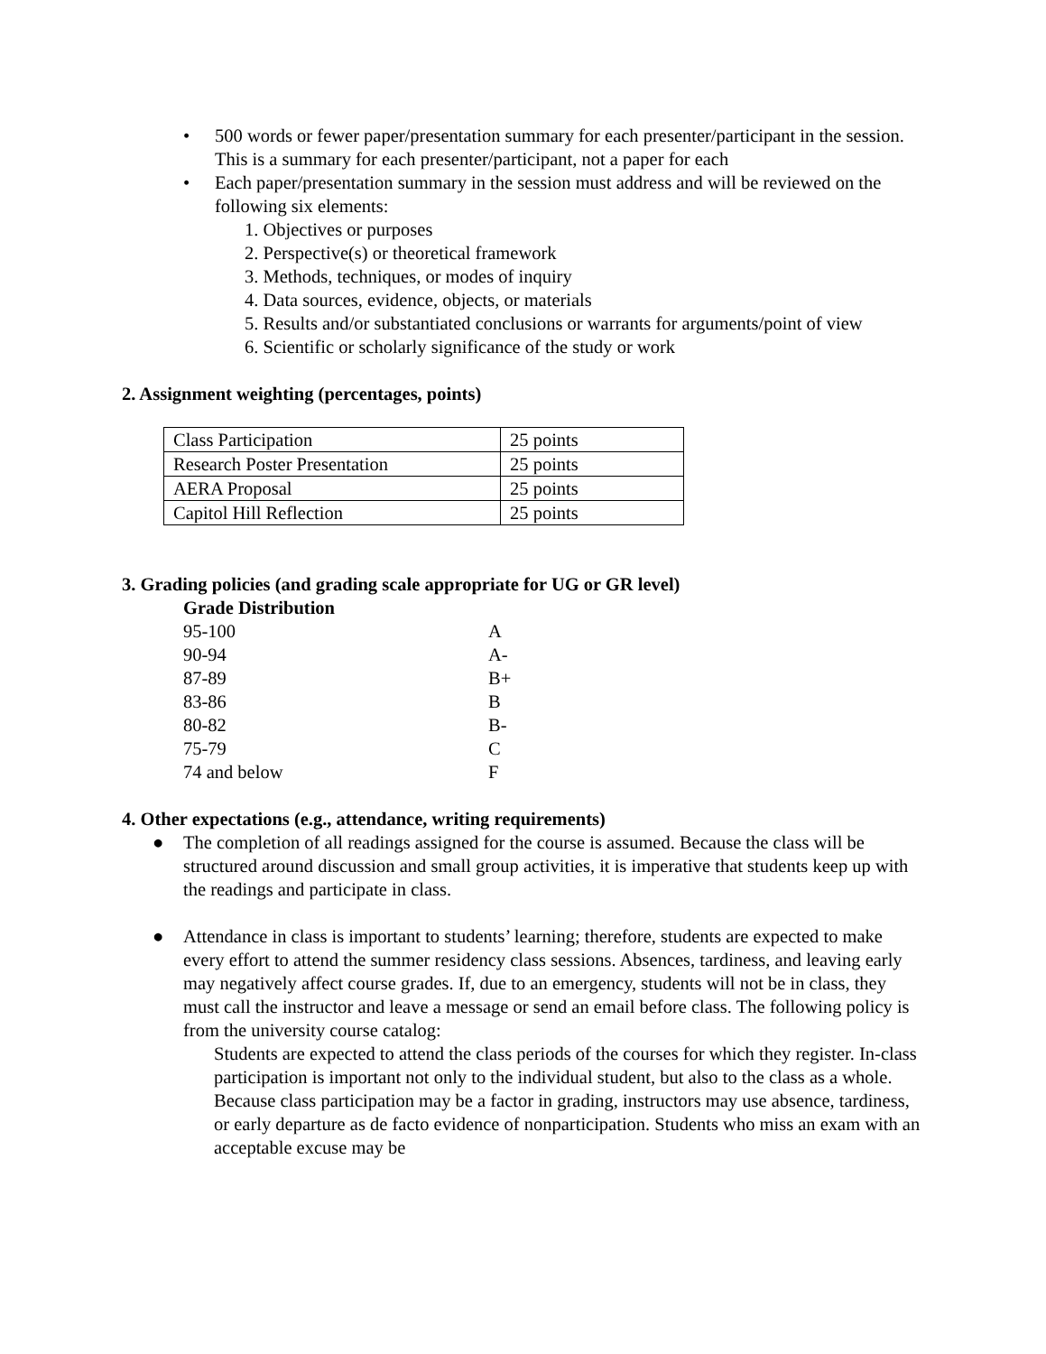• 500 words or fewer paper/presentation summary for each presenter/participant in the session. This is a summary for each presenter/participant, not a paper for each
• Each paper/presentation summary in the session must address and will be reviewed on the following six elements:
1. Objectives or purposes
2. Perspective(s) or theoretical framework
3. Methods, techniques, or modes of inquiry
4. Data sources, evidence, objects, or materials
5. Results and/or substantiated conclusions or warrants for arguments/point of view
6. Scientific or scholarly significance of the study or work
2. Assignment weighting (percentages, points)
| Class Participation | 25 points |
| Research Poster Presentation | 25 points |
| AERA Proposal | 25 points |
| Capitol Hill Reflection | 25 points |
3. Grading policies (and grading scale appropriate for UG or GR level)
Grade Distribution
| 95-100 | A |
| 90-94 | A- |
| 87-89 | B+ |
| 83-86 | B |
| 80-82 | B- |
| 75-79 | C |
| 74 and below | F |
4. Other expectations (e.g., attendance, writing requirements)
● The completion of all readings assigned for the course is assumed. Because the class will be structured around discussion and small group activities, it is imperative that students keep up with the readings and participate in class.
● Attendance in class is important to students’ learning; therefore, students are expected to make every effort to attend the summer residency class sessions. Absences, tardiness, and leaving early may negatively affect course grades. If, due to an emergency, students will not be in class, they must call the instructor and leave a message or send an email before class. The following policy is from the university course catalog:
Students are expected to attend the class periods of the courses for which they register. In-class participation is important not only to the individual student, but also to the class as a whole. Because class participation may be a factor in grading, instructors may use absence, tardiness, or early departure as de facto evidence of nonparticipation. Students who miss an exam with an acceptable excuse may be